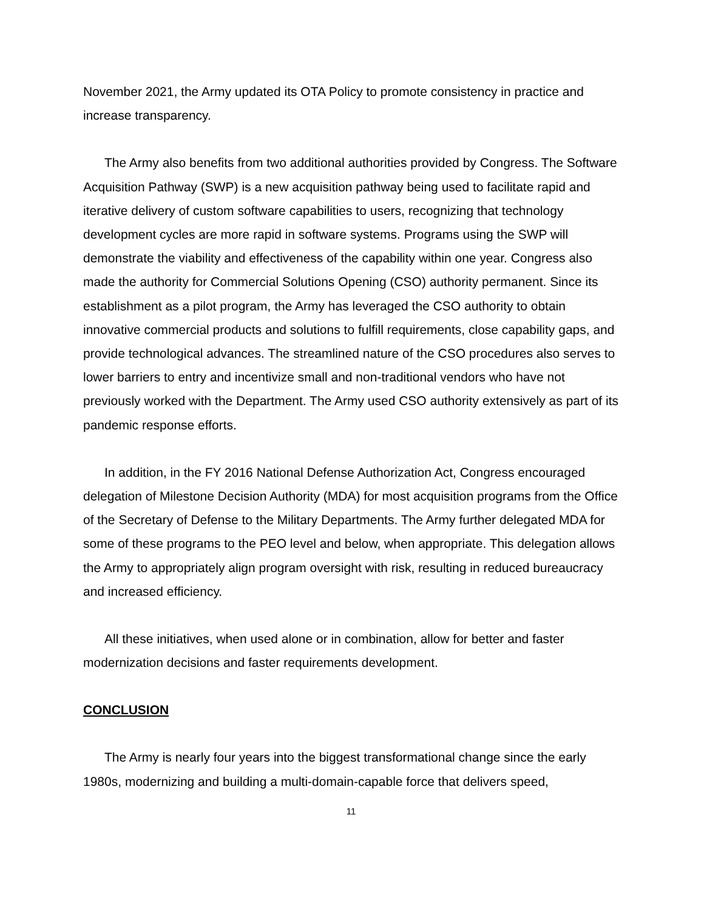November 2021, the Army updated its OTA Policy to promote consistency in practice and increase transparency.
The Army also benefits from two additional authorities provided by Congress. The Software Acquisition Pathway (SWP) is a new acquisition pathway being used to facilitate rapid and iterative delivery of custom software capabilities to users, recognizing that technology development cycles are more rapid in software systems. Programs using the SWP will demonstrate the viability and effectiveness of the capability within one year. Congress also made the authority for Commercial Solutions Opening (CSO) authority permanent. Since its establishment as a pilot program, the Army has leveraged the CSO authority to obtain innovative commercial products and solutions to fulfill requirements, close capability gaps, and provide technological advances. The streamlined nature of the CSO procedures also serves to lower barriers to entry and incentivize small and non-traditional vendors who have not previously worked with the Department. The Army used CSO authority extensively as part of its pandemic response efforts.
In addition, in the FY 2016 National Defense Authorization Act, Congress encouraged delegation of Milestone Decision Authority (MDA) for most acquisition programs from the Office of the Secretary of Defense to the Military Departments. The Army further delegated MDA for some of these programs to the PEO level and below, when appropriate. This delegation allows the Army to appropriately align program oversight with risk, resulting in reduced bureaucracy and increased efficiency.
All these initiatives, when used alone or in combination, allow for better and faster modernization decisions and faster requirements development.
CONCLUSION
The Army is nearly four years into the biggest transformational change since the early 1980s, modernizing and building a multi-domain-capable force that delivers speed,
11